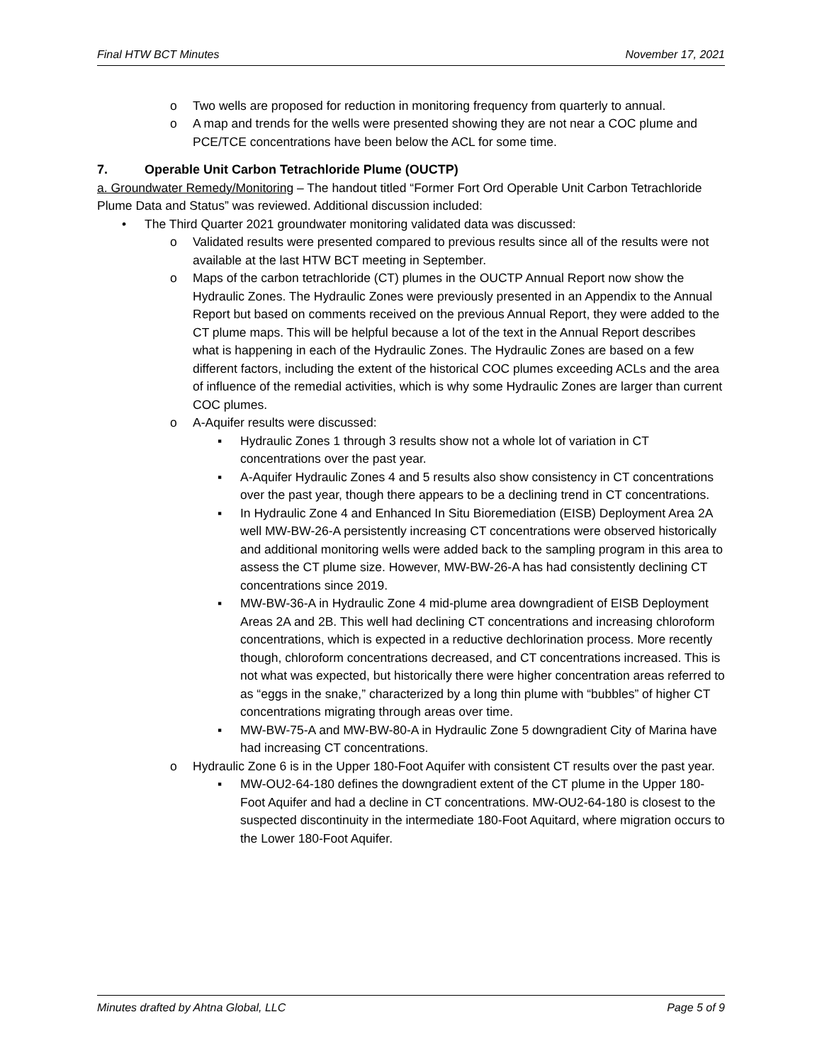Final HTW BCT Minutes November 17, 2021
o Two wells are proposed for reduction in monitoring frequency from quarterly to annual.
o A map and trends for the wells were presented showing they are not near a COC plume and PCE/TCE concentrations have been below the ACL for some time.
7. Operable Unit Carbon Tetrachloride Plume (OUCTP)
a. Groundwater Remedy/Monitoring – The handout titled “Former Fort Ord Operable Unit Carbon Tetrachloride Plume Data and Status” was reviewed. Additional discussion included:
• The Third Quarter 2021 groundwater monitoring validated data was discussed:
o Validated results were presented compared to previous results since all of the results were not available at the last HTW BCT meeting in September.
o Maps of the carbon tetrachloride (CT) plumes in the OUCTP Annual Report now show the Hydraulic Zones. The Hydraulic Zones were previously presented in an Appendix to the Annual Report but based on comments received on the previous Annual Report, they were added to the CT plume maps. This will be helpful because a lot of the text in the Annual Report describes what is happening in each of the Hydraulic Zones. The Hydraulic Zones are based on a few different factors, including the extent of the historical COC plumes exceeding ACLs and the area of influence of the remedial activities, which is why some Hydraulic Zones are larger than current COC plumes.
o A-Aquifer results were discussed:
▪ Hydraulic Zones 1 through 3 results show not a whole lot of variation in CT concentrations over the past year.
▪ A-Aquifer Hydraulic Zones 4 and 5 results also show consistency in CT concentrations over the past year, though there appears to be a declining trend in CT concentrations.
▪ In Hydraulic Zone 4 and Enhanced In Situ Bioremediation (EISB) Deployment Area 2A well MW-BW-26-A persistently increasing CT concentrations were observed historically and additional monitoring wells were added back to the sampling program in this area to assess the CT plume size. However, MW-BW-26-A has had consistently declining CT concentrations since 2019.
▪ MW-BW-36-A in Hydraulic Zone 4 mid-plume area downgradient of EISB Deployment Areas 2A and 2B. This well had declining CT concentrations and increasing chloroform concentrations, which is expected in a reductive dechlorination process. More recently though, chloroform concentrations decreased, and CT concentrations increased. This is not what was expected, but historically there were higher concentration areas referred to as “eggs in the snake,” characterized by a long thin plume with “bubbles” of higher CT concentrations migrating through areas over time.
▪ MW-BW-75-A and MW-BW-80-A in Hydraulic Zone 5 downgradient City of Marina have had increasing CT concentrations.
o Hydraulic Zone 6 is in the Upper 180-Foot Aquifer with consistent CT results over the past year.
▪ MW-OU2-64-180 defines the downgradient extent of the CT plume in the Upper 180-Foot Aquifer and had a decline in CT concentrations. MW-OU2-64-180 is closest to the suspected discontinuity in the intermediate 180-Foot Aquitard, where migration occurs to the Lower 180-Foot Aquifer.
Minutes drafted by Ahtna Global, LLC Page 5 of 9